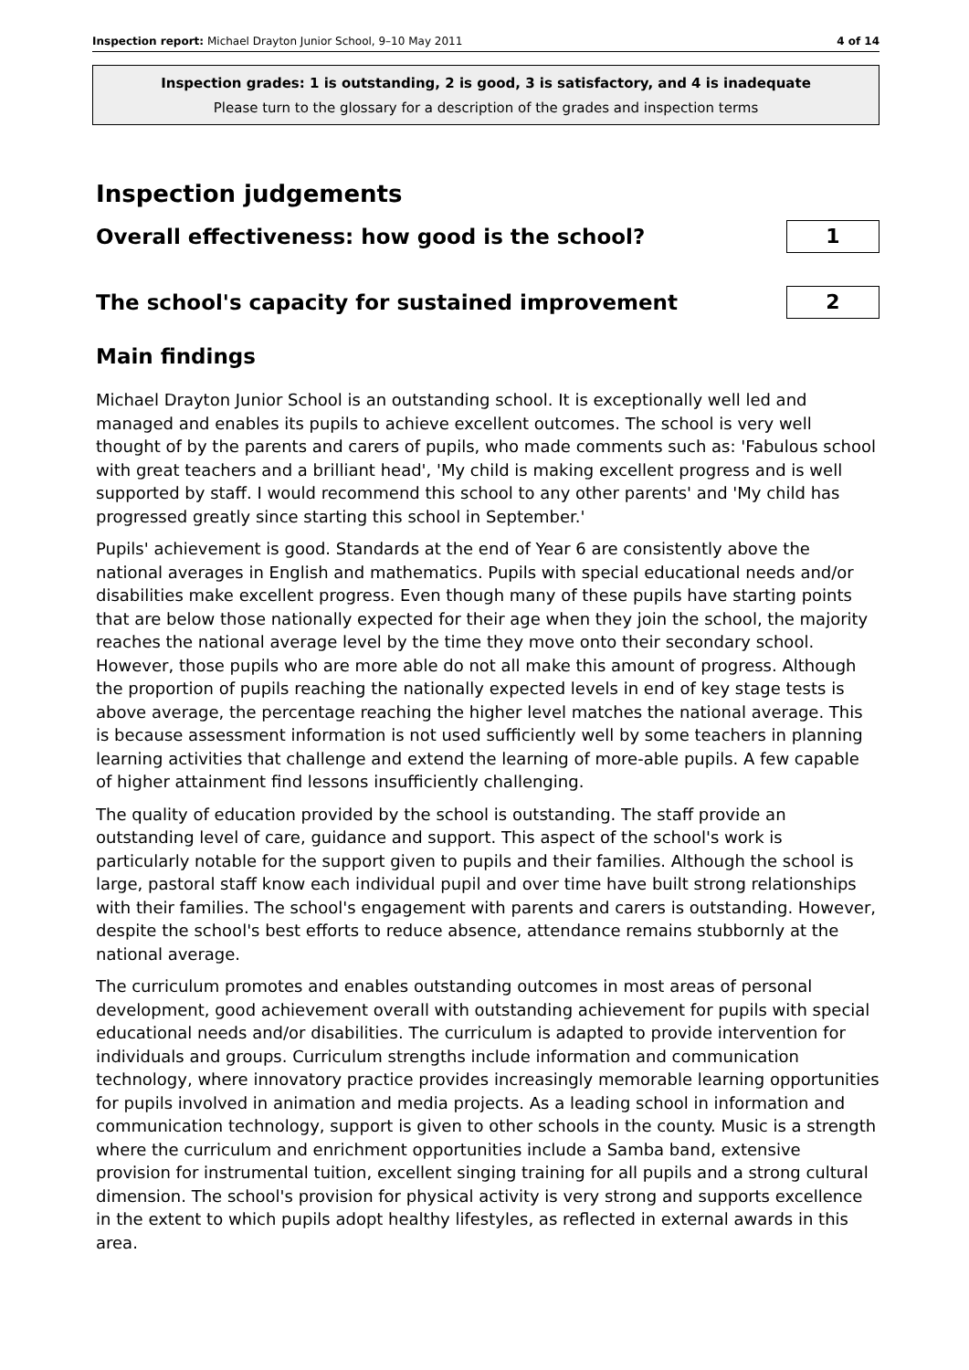Inspection report: Michael Drayton Junior School, 9–10 May 2011 4 of 14
Inspection grades: 1 is outstanding, 2 is good, 3 is satisfactory, and 4 is inadequate
Please turn to the glossary for a description of the grades and inspection terms
Inspection judgements
Overall effectiveness: how good is the school?
1
The school's capacity for sustained improvement
2
Main findings
Michael Drayton Junior School is an outstanding school. It is exceptionally well led and managed and enables its pupils to achieve excellent outcomes. The school is very well thought of by the parents and carers of pupils, who made comments such as: 'Fabulous school with great teachers and a brilliant head', 'My child is making excellent progress and is well supported by staff. I would recommend this school to any other parents' and 'My child has progressed greatly since starting this school in September.'
Pupils' achievement is good. Standards at the end of Year 6 are consistently above the national averages in English and mathematics. Pupils with special educational needs and/or disabilities make excellent progress. Even though many of these pupils have starting points that are below those nationally expected for their age when they join the school, the majority reaches the national average level by the time they move onto their secondary school. However, those pupils who are more able do not all make this amount of progress. Although the proportion of pupils reaching the nationally expected levels in end of key stage tests is above average, the percentage reaching the higher level matches the national average. This is because assessment information is not used sufficiently well by some teachers in planning learning activities that challenge and extend the learning of more-able pupils. A few capable of higher attainment find lessons insufficiently challenging.
The quality of education provided by the school is outstanding. The staff provide an outstanding level of care, guidance and support. This aspect of the school's work is particularly notable for the support given to pupils and their families. Although the school is large, pastoral staff know each individual pupil and over time have built strong relationships with their families. The school's engagement with parents and carers is outstanding. However, despite the school's best efforts to reduce absence, attendance remains stubbornly at the national average.
The curriculum promotes and enables outstanding outcomes in most areas of personal development, good achievement overall with outstanding achievement for pupils with special educational needs and/or disabilities. The curriculum is adapted to provide intervention for individuals and groups. Curriculum strengths include information and communication technology, where innovatory practice provides increasingly memorable learning opportunities for pupils involved in animation and media projects. As a leading school in information and communication technology, support is given to other schools in the county. Music is a strength where the curriculum and enrichment opportunities include a Samba band, extensive provision for instrumental tuition, excellent singing training for all pupils and a strong cultural dimension. The school's provision for physical activity is very strong and supports excellence in the extent to which pupils adopt healthy lifestyles, as reflected in external awards in this area.